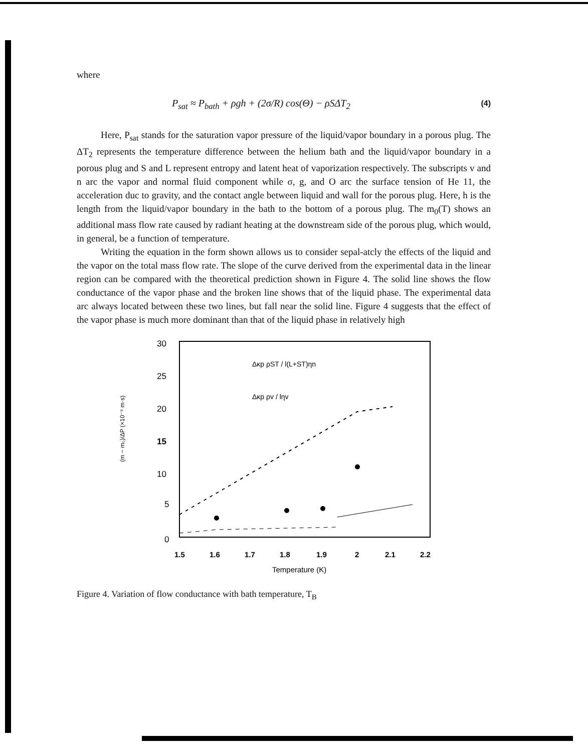where
P<sub>sat</sub> ≈ P<sub>bath</sub> + ρgh + (2σ/R) cos(Θ) − ρSΔT<sub>2</sub> (4)
Here, P<sub>sat</sub> stands for the saturation vapor pressure of the liquid/vapor boundary in a porous plug. The ΔT<sub>2</sub> represents the temperature difference between the helium bath and the liquid/vapor boundary in a porous plug and S and L represent entropy and latent heat of vaporization respectively. The subscripts v and n arc the vapor and normal fluid component while σ, g, and O arc the surface tension of He 11, the acceleration duc to gravity, and the contact angle between liquid and wall for the porous plug. Here, h is the length from the liquid/vapor boundary in the bath to the bottom of a porous plug. The m<sub>0</sub>(T) shows an additional mass flow rate caused by radiant heating at the downstream side of the porous plug, which would, in general, be a function of temperature.
Writing the equation in the form shown allows us to consider sepal-atcly the effects of the liquid and the vapor on the total mass flow rate. The slope of the curve derived from the experimental data in the linear region can be compared with the theoretical prediction shown in Figure 4. The solid line shows the flow conductance of the vapor phase and the broken line shows that of the liquid phase. The experimental data arc always located between these two lines, but fall near the solid line. Figure 4 suggests that the effect of the vapor phase is much more dominant than that of the liquid phase in relatively high
30
25
20
15
10
5
0
(m − m₀)/ΔP (×10⁻⁹ m·s)
Δκp ρST / l(L+ST)ηn
Δκp ρv / lηv
1.5
1.6
1.7
1.8
1.9
2
2.1
2.2
Temperature (K)
Figure 4. Variation of flow conductance with bath temperature, T<sub>B</sub>